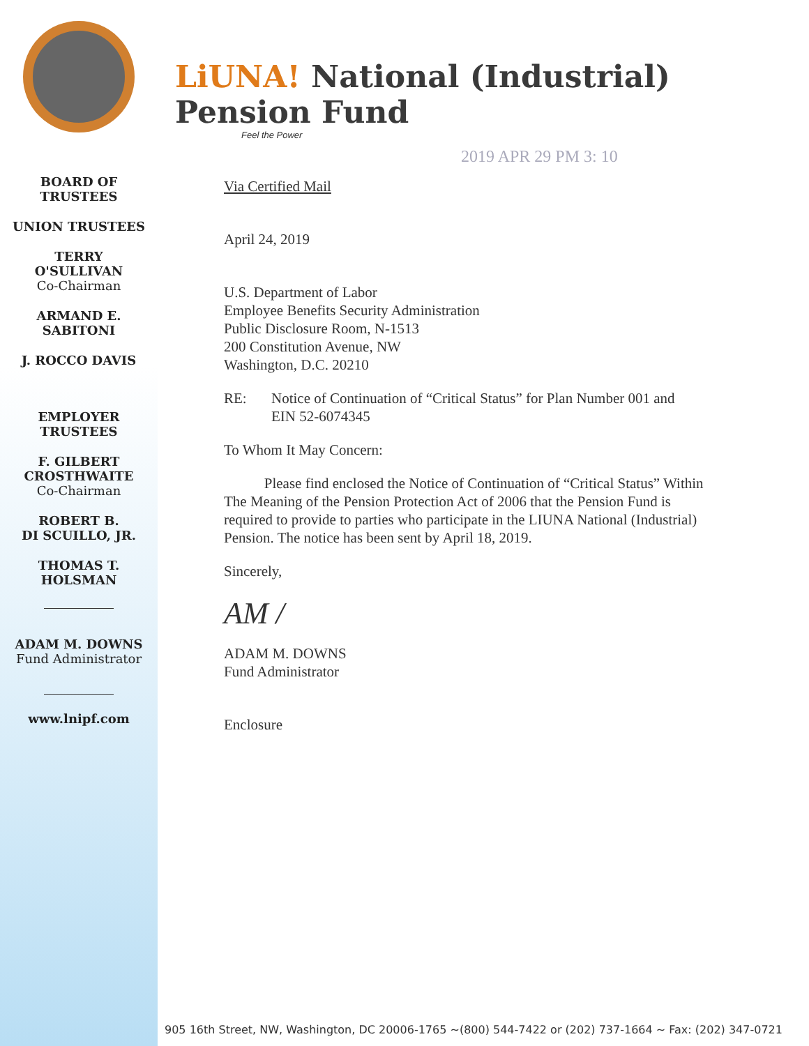BOARD OF
TRUSTEES
UNION TRUSTEES
TERRY
O'SULLIVAN
Co-Chairman
ARMAND E.
SABITONI
J. ROCCO DAVIS
EMPLOYER
TRUSTEES
F. GILBERT
CROSTHWAITE
Co-Chairman
ROBERT B.
DI SCUILLO, JR.
THOMAS T.
HOLSMAN
ADAM M. DOWNS
Fund Administrator
www.lnipf.com
LiUNA! National (Industrial) Pension Fund
Feel the Power
2019 APR 29 PM 3: 10
Via Certified Mail
April 24, 2019
U.S. Department of Labor
Employee Benefits Security Administration
Public Disclosure Room, N-1513
200 Constitution Avenue, NW
Washington, D.C. 20210
RE: Notice of Continuation of “Critical Status” for Plan Number 001 and
EIN 52-6074345
To Whom It May Concern:
Please find enclosed the Notice of Continuation of “Critical Status” Within The Meaning of the Pension Protection Act of 2006 that the Pension Fund is required to provide to parties who participate in the LIUNA National (Industrial) Pension. The notice has been sent by April 18, 2019.
Sincerely,
AM /
ADAM M. DOWNS
Fund Administrator
Enclosure
905 16th Street, NW, Washington, DC 20006-1765 ~(800) 544-7422 or (202) 737-1664 ~ Fax: (202) 347-0721